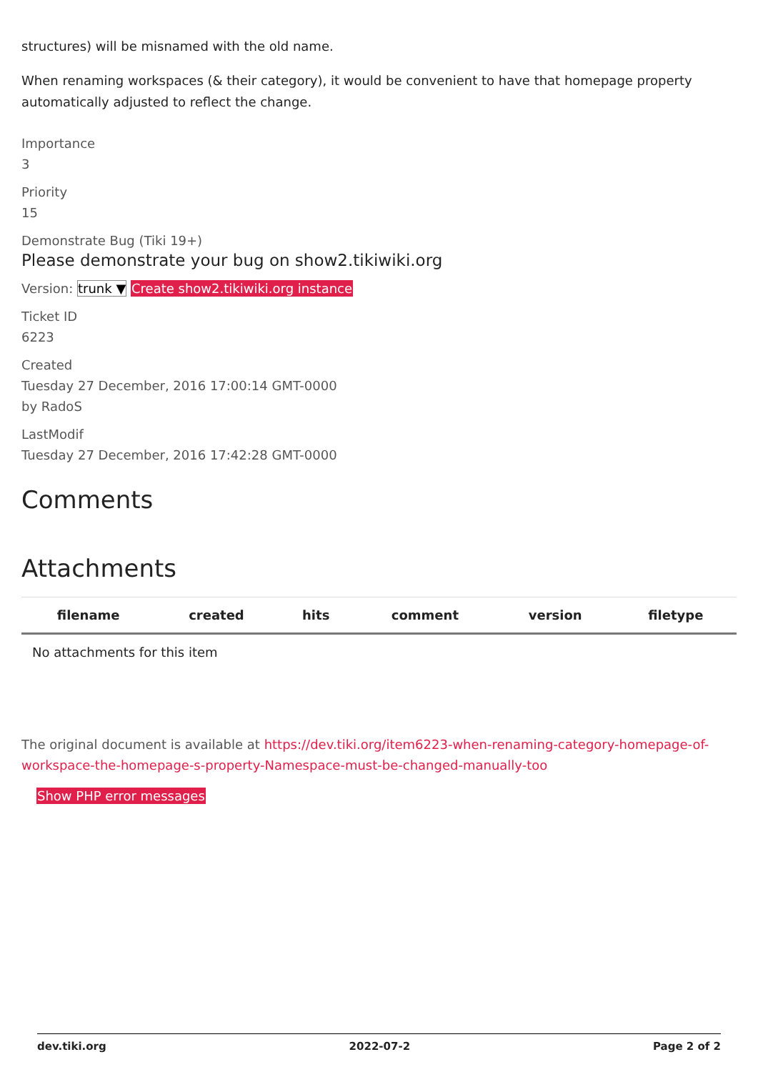structures) will be misnamed with the old name.
When renaming workspaces (& their category), it would be convenient to have that homepage property automatically adjusted to reflect the change.
Importance
3
Priority
15
Demonstrate Bug (Tiki 19+)
Please demonstrate your bug on show2.tikiwiki.org
Version: trunk ▼ Create show2.tikiwiki.org instance
Ticket ID
6223
Created
Tuesday 27 December, 2016 17:00:14 GMT-0000
by RadoS
LastModif
Tuesday 27 December, 2016 17:42:28 GMT-0000
Comments
Attachments
| filename | created | hits | comment | version | filetype |
| --- | --- | --- | --- | --- | --- |
| No attachments for this item | | | | | |
The original document is available at https://dev.tiki.org/item6223-when-renaming-category-homepage-of-workspace-the-homepage-s-property-Namespace-must-be-changed-manually-too
Show PHP error messages
dev.tiki.org 2022-07-2 Page 2 of 2